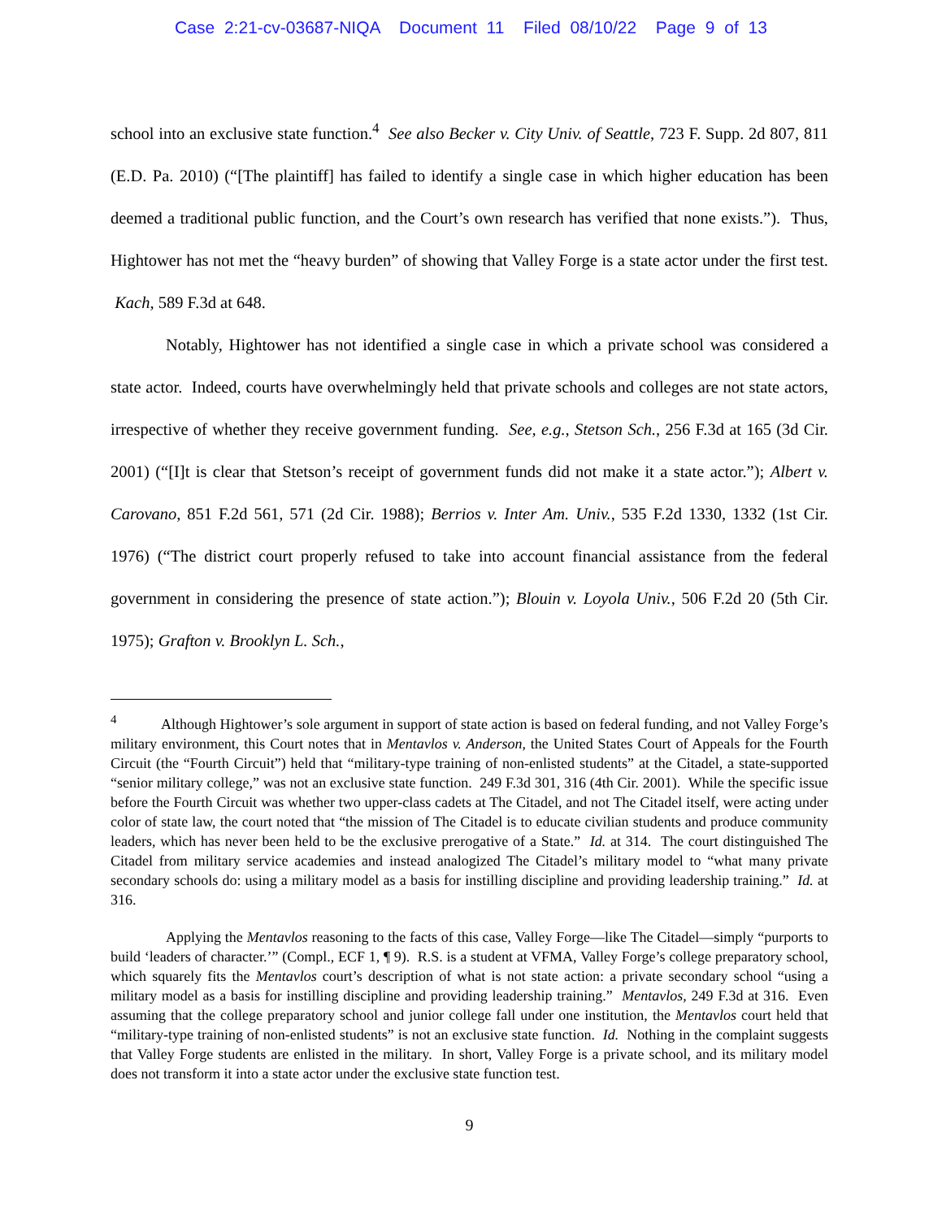Case 2:21-cv-03687-NIQA Document 11 Filed 08/10/22 Page 9 of 13
school into an exclusive state function.<sup>4</sup> See also Becker v. City Univ. of Seattle, 723 F. Supp. 2d 807, 811 (E.D. Pa. 2010) (“[The plaintiff] has failed to identify a single case in which higher education has been deemed a traditional public function, and the Court’s own research has verified that none exists.”). Thus, Hightower has not met the “heavy burden” of showing that Valley Forge is a state actor under the first test. Kach, 589 F.3d at 648.
Notably, Hightower has not identified a single case in which a private school was considered a state actor. Indeed, courts have overwhelmingly held that private schools and colleges are not state actors, irrespective of whether they receive government funding. See, e.g., Stetson Sch., 256 F.3d at 165 (3d Cir. 2001) (“[I]t is clear that Stetson’s receipt of government funds did not make it a state actor.”); Albert v. Carovano, 851 F.2d 561, 571 (2d Cir. 1988); Berrios v. Inter Am. Univ., 535 F.2d 1330, 1332 (1st Cir. 1976) (“The district court properly refused to take into account financial assistance from the federal government in considering the presence of state action.”); Blouin v. Loyola Univ., 506 F.2d 20 (5th Cir. 1975); Grafton v. Brooklyn L. Sch.,
<sup>4</sup> Although Hightower’s sole argument in support of state action is based on federal funding, and not Valley Forge’s military environment, this Court notes that in Mentavlos v. Anderson, the United States Court of Appeals for the Fourth Circuit (the “Fourth Circuit”) held that “military-type training of non-enlisted students” at the Citadel, a state-supported “senior military college,” was not an exclusive state function. 249 F.3d 301, 316 (4th Cir. 2001). While the specific issue before the Fourth Circuit was whether two upper-class cadets at The Citadel, and not The Citadel itself, were acting under color of state law, the court noted that “the mission of The Citadel is to educate civilian students and produce community leaders, which has never been held to be the exclusive prerogative of a State.” Id. at 314. The court distinguished The Citadel from military service academies and instead analogized The Citadel’s military model to “what many private secondary schools do: using a military model as a basis for instilling discipline and providing leadership training.” Id. at 316.
Applying the Mentavlos reasoning to the facts of this case, Valley Forge—like The Citadel—simply “purports to build ‘leaders of character.’” (Compl., ECF 1, ¶ 9). R.S. is a student at VFMA, Valley Forge’s college preparatory school, which squarely fits the Mentavlos court’s description of what is not state action: a private secondary school “using a military model as a basis for instilling discipline and providing leadership training.” Mentavlos, 249 F.3d at 316. Even assuming that the college preparatory school and junior college fall under one institution, the Mentavlos court held that “military-type training of non-enlisted students” is not an exclusive state function. Id. Nothing in the complaint suggests that Valley Forge students are enlisted in the military. In short, Valley Forge is a private school, and its military model does not transform it into a state actor under the exclusive state function test.
9